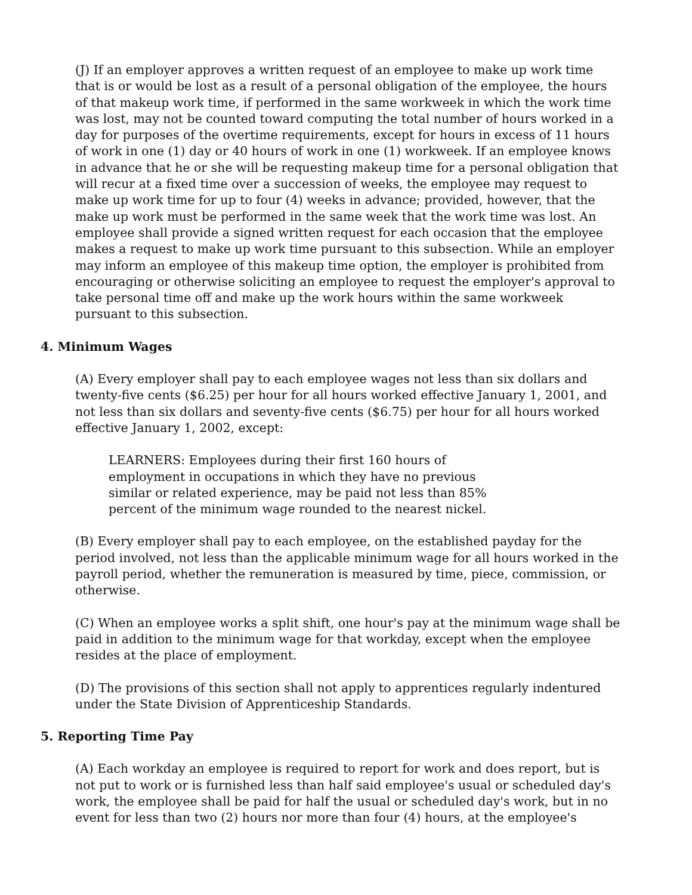(J) If an employer approves a written request of an employee to make up work time that is or would be lost as a result of a personal obligation of the employee, the hours of that makeup work time, if performed in the same workweek in which the work time was lost, may not be counted toward computing the total number of hours worked in a day for purposes of the overtime requirements, except for hours in excess of 11 hours of work in one (1) day or 40 hours of work in one (1) workweek. If an employee knows in advance that he or she will be requesting makeup time for a personal obligation that will recur at a fixed time over a succession of weeks, the employee may request to make up work time for up to four (4) weeks in advance; provided, however, that the make up work must be performed in the same week that the work time was lost. An employee shall provide a signed written request for each occasion that the employee makes a request to make up work time pursuant to this subsection. While an employer may inform an employee of this makeup time option, the employer is prohibited from encouraging or otherwise soliciting an employee to request the employer's approval to take personal time off and make up the work hours within the same workweek pursuant to this subsection.
4. Minimum Wages
(A) Every employer shall pay to each employee wages not less than six dollars and twenty-five cents ($6.25) per hour for all hours worked effective January 1, 2001, and not less than six dollars and seventy-five cents ($6.75) per hour for all hours worked effective January 1, 2002, except:
LEARNERS: Employees during their first 160 hours of employment in occupations in which they have no previous similar or related experience, may be paid not less than 85% percent of the minimum wage rounded to the nearest nickel.
(B) Every employer shall pay to each employee, on the established payday for the period involved, not less than the applicable minimum wage for all hours worked in the payroll period, whether the remuneration is measured by time, piece, commission, or otherwise.
(C) When an employee works a split shift, one hour's pay at the minimum wage shall be paid in addition to the minimum wage for that workday, except when the employee resides at the place of employment.
(D) The provisions of this section shall not apply to apprentices regularly indentured under the State Division of Apprenticeship Standards.
5. Reporting Time Pay
(A) Each workday an employee is required to report for work and does report, but is not put to work or is furnished less than half said employee's usual or scheduled day's work, the employee shall be paid for half the usual or scheduled day's work, but in no event for less than two (2) hours nor more than four (4) hours, at the employee's